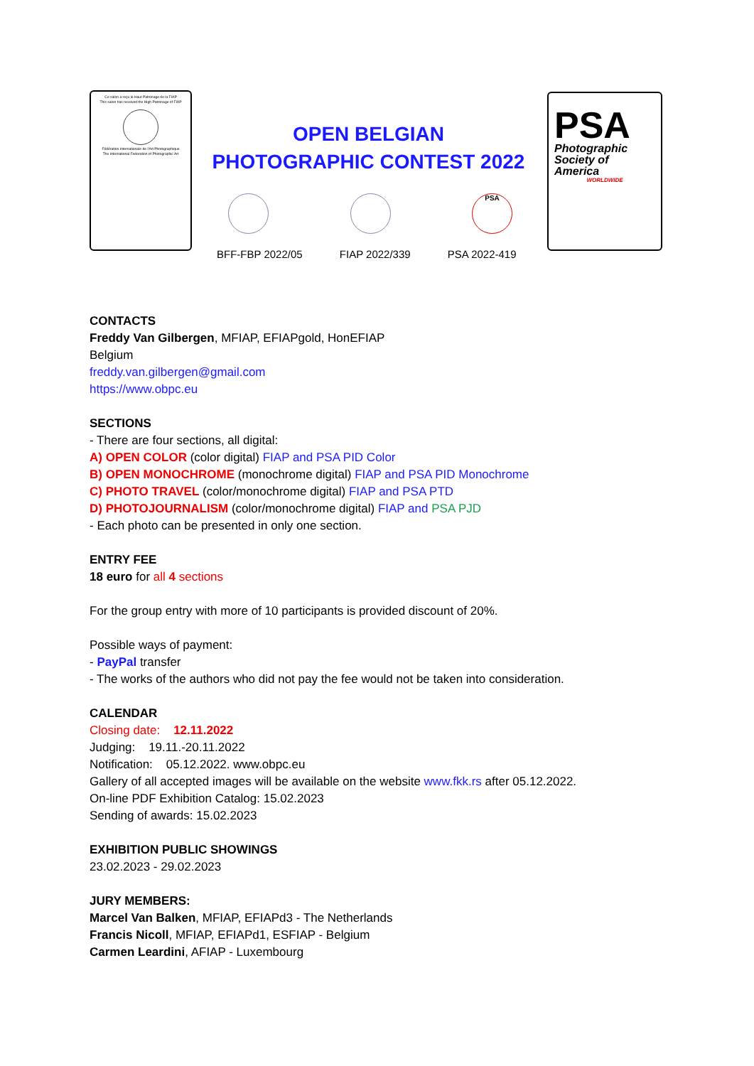Ce salon a reçu le Haut Patronage de la FIAP
This salon has received the High Patronage of FIAP
Fédération Internationale de l'Art Photographique
The International Federation of Photographic Art
OPEN BELGIAN PHOTOGRAPHIC CONTEST 2022
PSA
BFF-FBP 2022/05 FIAP 2022/339 PSA 2022-419
PSA
Photographic
Society of
America
WORLDWIDE
CONTACTS
Freddy Van Gilbergen, MFIAP, EFIAPgold, HonEFIAP
Belgium
freddy.van.gilbergen@gmail.com
https://www.obpc.eu
SECTIONS
- There are four sections, all digital:
A) OPEN COLOR (color digital) FIAP and PSA PID Color
B) OPEN MONOCHROME (monochrome digital) FIAP and PSA PID Monochrome
C) PHOTO TRAVEL (color/monochrome digital) FIAP and PSA PTD
D) PHOTOJOURNALISM (color/monochrome digital) FIAP and PSA PJD
- Each photo can be presented in only one section.
ENTRY FEE
18 euro for all 4 sections
For the group entry with more of 10 participants is provided discount of 20%.
Possible ways of payment:
- PayPal transfer
- The works of the authors who did not pay the fee would not be taken into consideration.
CALENDAR
Closing date: 12.11.2022
Judging: 19.11.-20.11.2022
Notification: 05.12.2022. www.obpc.eu
Gallery of all accepted images will be available on the website www.fkk.rs after 05.12.2022.
On-line PDF Exhibition Catalog: 15.02.2023
Sending of awards: 15.02.2023
EXHIBITION PUBLIC SHOWINGS
23.02.2023 - 29.02.2023
JURY MEMBERS:
Marcel Van Balken, MFIAP, EFIAPd3 - The Netherlands
Francis Nicoll, MFIAP, EFIAPd1, ESFIAP - Belgium
Carmen Leardini, AFIAP - Luxembourg